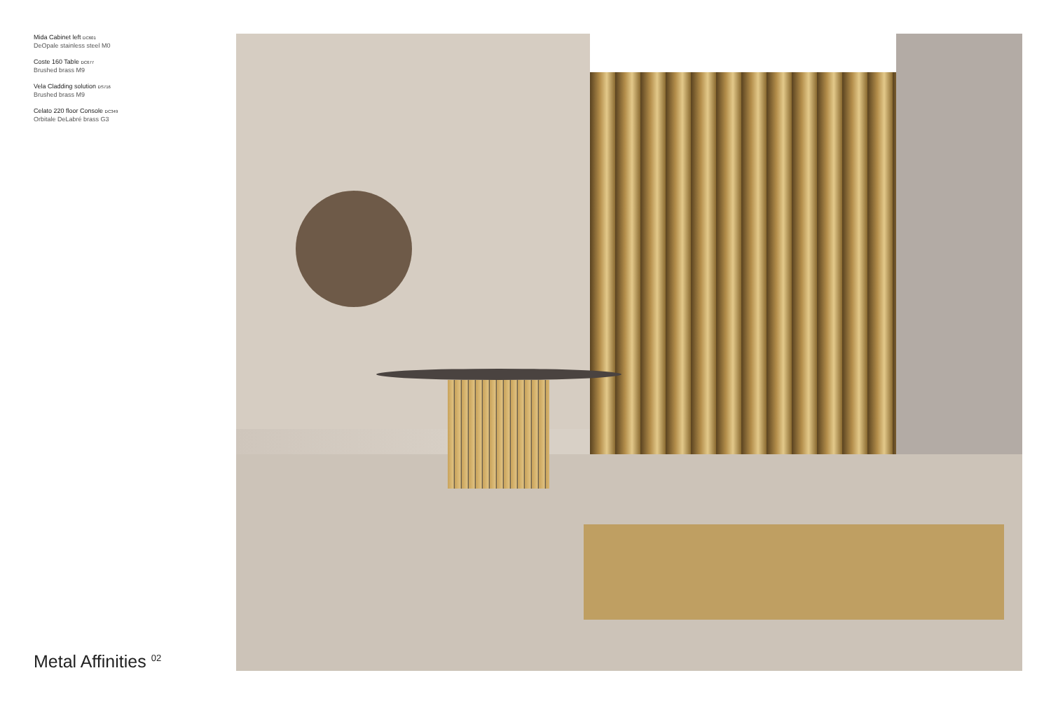Mida Cabinet left DC601
DeOpale stainless steel M0
Coste 160 Table DC677
Brushed brass M9
Vela Cladding solution DS716
Brushed brass M9
Celato 220 floor Console DC349
Orbitale DeLabré brass G3
Metal Affinities <sup>02</sup>